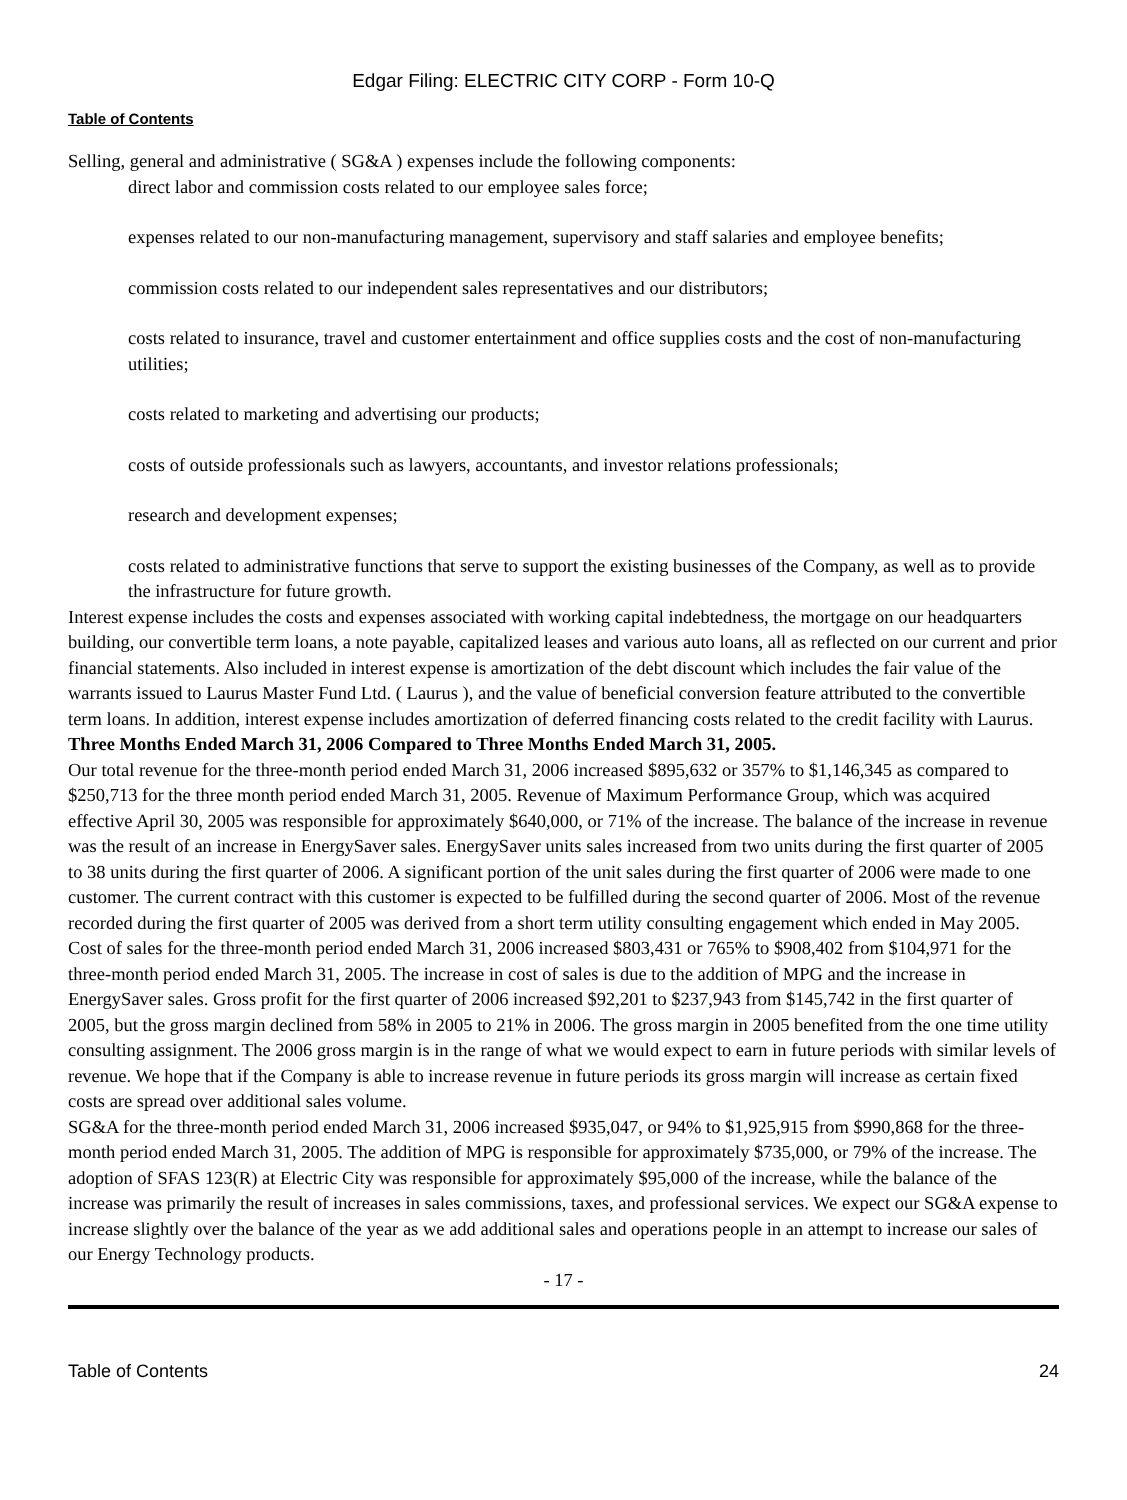Edgar Filing: ELECTRIC CITY CORP - Form 10-Q
Table of Contents
Selling, general and administrative ( SG&A ) expenses include the following components:
direct labor and commission costs related to our employee sales force;
expenses related to our non-manufacturing management, supervisory and staff salaries and employee benefits;
commission costs related to our independent sales representatives and our distributors;
costs related to insurance, travel and customer entertainment and office supplies costs and the cost of non-manufacturing utilities;
costs related to marketing and advertising our products;
costs of outside professionals such as lawyers, accountants, and investor relations professionals;
research and development expenses;
costs related to administrative functions that serve to support the existing businesses of the Company, as well as to provide the infrastructure for future growth.
Interest expense includes the costs and expenses associated with working capital indebtedness, the mortgage on our headquarters building, our convertible term loans, a note payable, capitalized leases and various auto loans, all as reflected on our current and prior financial statements. Also included in interest expense is amortization of the debt discount which includes the fair value of the warrants issued to Laurus Master Fund Ltd. ( Laurus ), and the value of beneficial conversion feature attributed to the convertible term loans. In addition, interest expense includes amortization of deferred financing costs related to the credit facility with Laurus.
Three Months Ended March 31, 2006 Compared to Three Months Ended March 31, 2005.
Our total revenue for the three-month period ended March 31, 2006 increased $895,632 or 357% to $1,146,345 as compared to $250,713 for the three month period ended March 31, 2005. Revenue of Maximum Performance Group, which was acquired effective April 30, 2005 was responsible for approximately $640,000, or 71% of the increase. The balance of the increase in revenue was the result of an increase in EnergySaver sales. EnergySaver units sales increased from two units during the first quarter of 2005 to 38 units during the first quarter of 2006. A significant portion of the unit sales during the first quarter of 2006 were made to one customer. The current contract with this customer is expected to be fulfilled during the second quarter of 2006. Most of the revenue recorded during the first quarter of 2005 was derived from a short term utility consulting engagement which ended in May 2005.
Cost of sales for the three-month period ended March 31, 2006 increased $803,431 or 765% to $908,402 from $104,971 for the three-month period ended March 31, 2005. The increase in cost of sales is due to the addition of MPG and the increase in EnergySaver sales. Gross profit for the first quarter of 2006 increased $92,201 to $237,943 from $145,742 in the first quarter of 2005, but the gross margin declined from 58% in 2005 to 21% in 2006. The gross margin in 2005 benefited from the one time utility consulting assignment. The 2006 gross margin is in the range of what we would expect to earn in future periods with similar levels of revenue. We hope that if the Company is able to increase revenue in future periods its gross margin will increase as certain fixed costs are spread over additional sales volume.
SG&A for the three-month period ended March 31, 2006 increased $935,047, or 94% to $1,925,915 from $990,868 for the three-month period ended March 31, 2005. The addition of MPG is responsible for approximately $735,000, or 79% of the increase. The adoption of SFAS 123(R) at Electric City was responsible for approximately $95,000 of the increase, while the balance of the increase was primarily the result of increases in sales commissions, taxes, and professional services. We expect our SG&A expense to increase slightly over the balance of the year as we add additional sales and operations people in an attempt to increase our sales of our Energy Technology products.
- 17 -
Table of Contents 24